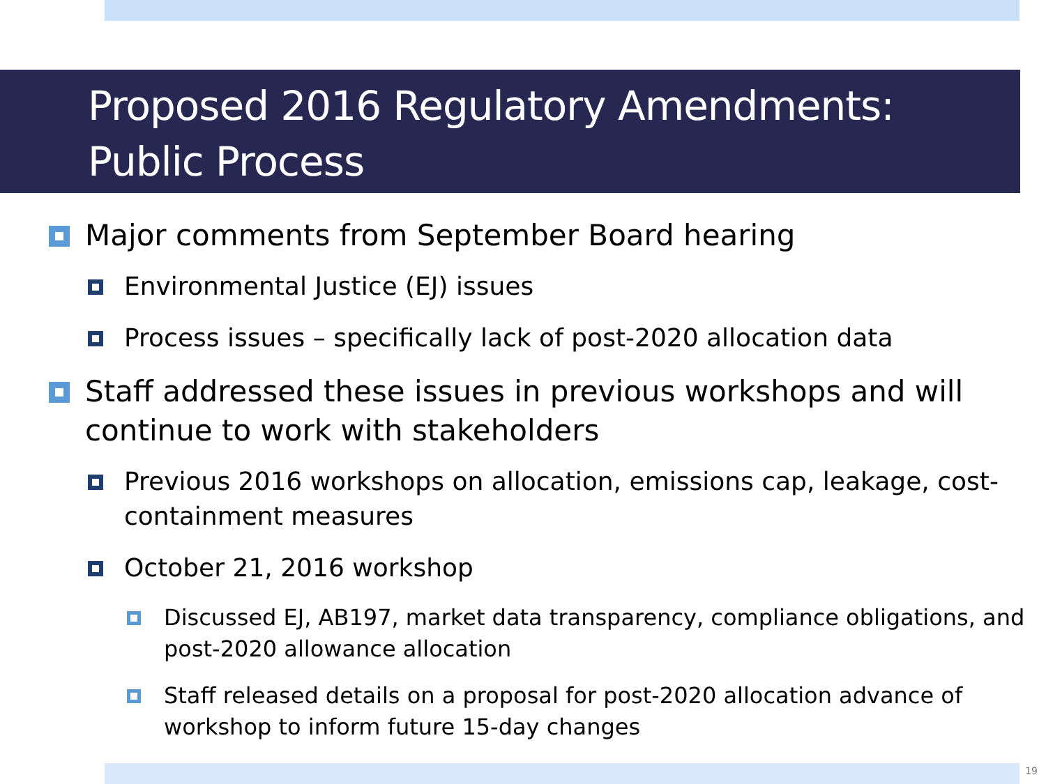Proposed 2016 Regulatory Amendments:
Public Process
Major comments from September Board hearing
Environmental Justice (EJ) issues
Process issues – specifically lack of post-2020 allocation data
Staff addressed these issues in previous workshops and will continue to work with stakeholders
Previous 2016 workshops on allocation, emissions cap, leakage, cost-containment measures
October 21, 2016 workshop
Discussed EJ, AB197, market data transparency, compliance obligations, and post-2020 allowance allocation
Staff released details on a proposal for post-2020 allocation advance of workshop to inform future 15-day changes
19